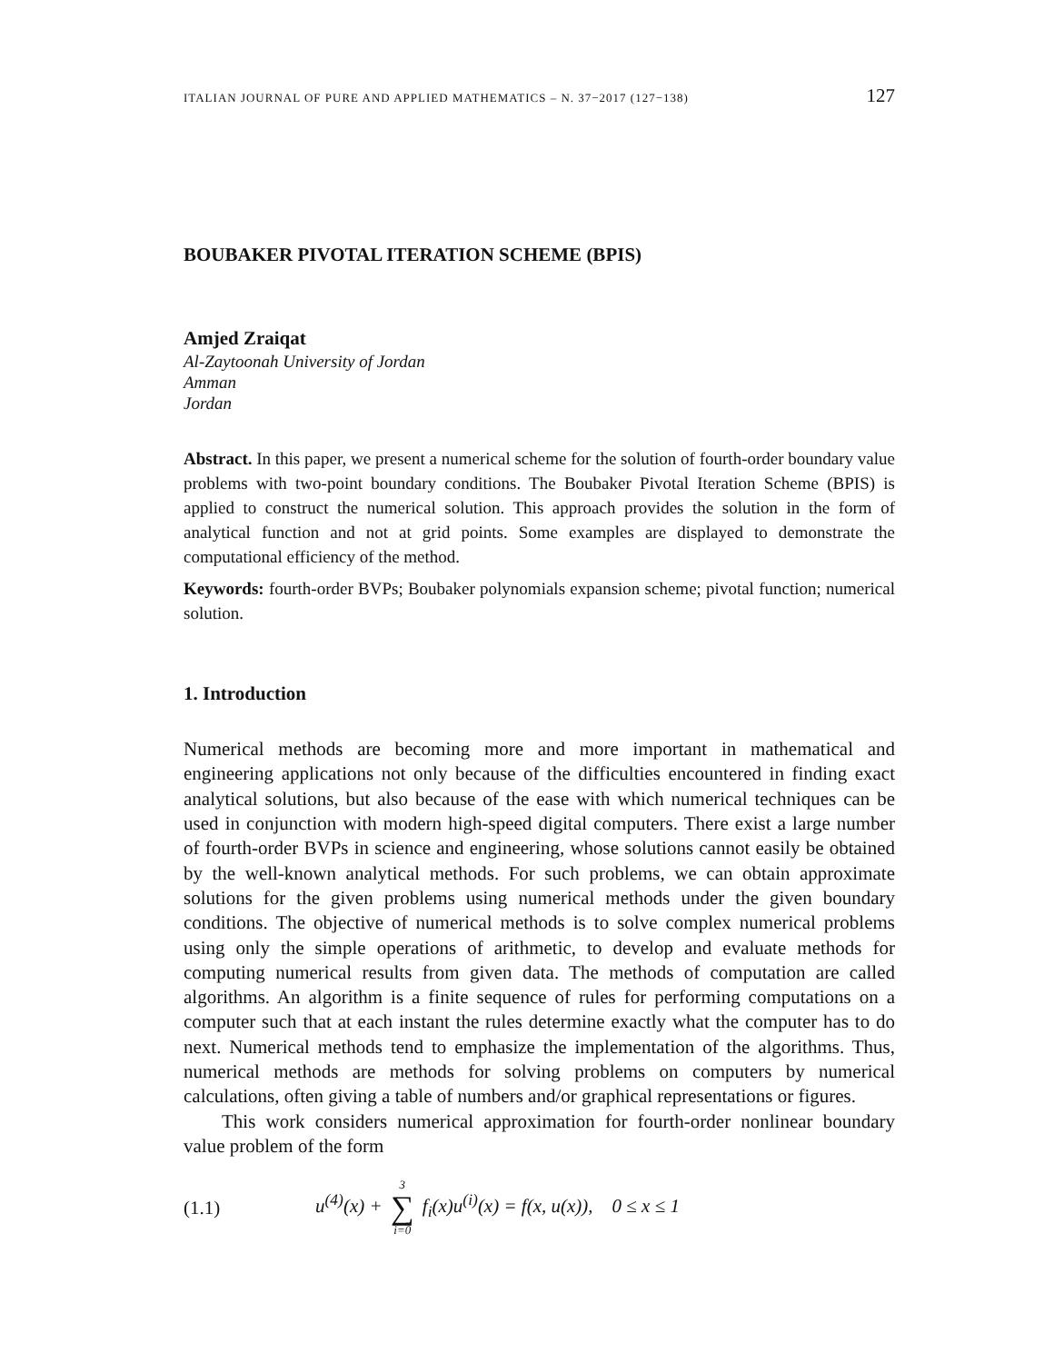ITALIAN JOURNAL OF PURE AND APPLIED MATHEMATICS – N. 37−2017 (127−138) 127
BOUBAKER PIVOTAL ITERATION SCHEME (BPIS)
Amjed Zraiqat
Al-Zaytoonah University of Jordan
Amman
Jordan
Abstract. In this paper, we present a numerical scheme for the solution of fourth-order boundary value problems with two-point boundary conditions. The Boubaker Pivotal Iteration Scheme (BPIS) is applied to construct the numerical solution. This approach provides the solution in the form of analytical function and not at grid points. Some examples are displayed to demonstrate the computational efficiency of the method.
Keywords: fourth-order BVPs; Boubaker polynomials expansion scheme; pivotal function; numerical solution.
1. Introduction
Numerical methods are becoming more and more important in mathematical and engineering applications not only because of the difficulties encountered in finding exact analytical solutions, but also because of the ease with which numerical techniques can be used in conjunction with modern high-speed digital computers. There exist a large number of fourth-order BVPs in science and engineering, whose solutions cannot easily be obtained by the well-known analytical methods. For such problems, we can obtain approximate solutions for the given problems using numerical methods under the given boundary conditions. The objective of numerical methods is to solve complex numerical problems using only the simple operations of arithmetic, to develop and evaluate methods for computing numerical results from given data. The methods of computation are called algorithms. An algorithm is a finite sequence of rules for performing computations on a computer such that at each instant the rules determine exactly what the computer has to do next. Numerical methods tend to emphasize the implementation of the algorithms. Thus, numerical methods are methods for solving problems on computers by numerical calculations, often giving a table of numbers and/or graphical representations or figures.
This work considers numerical approximation for fourth-order nonlinear boundary value problem of the form
(1.1) u<sup>(4)</sup>(x) + 3 ∑ i=0 f<sub>i</sub>(x)u<sup>(i)</sup>(x) = f(x, u(x)), 0 ≤ x ≤ 1